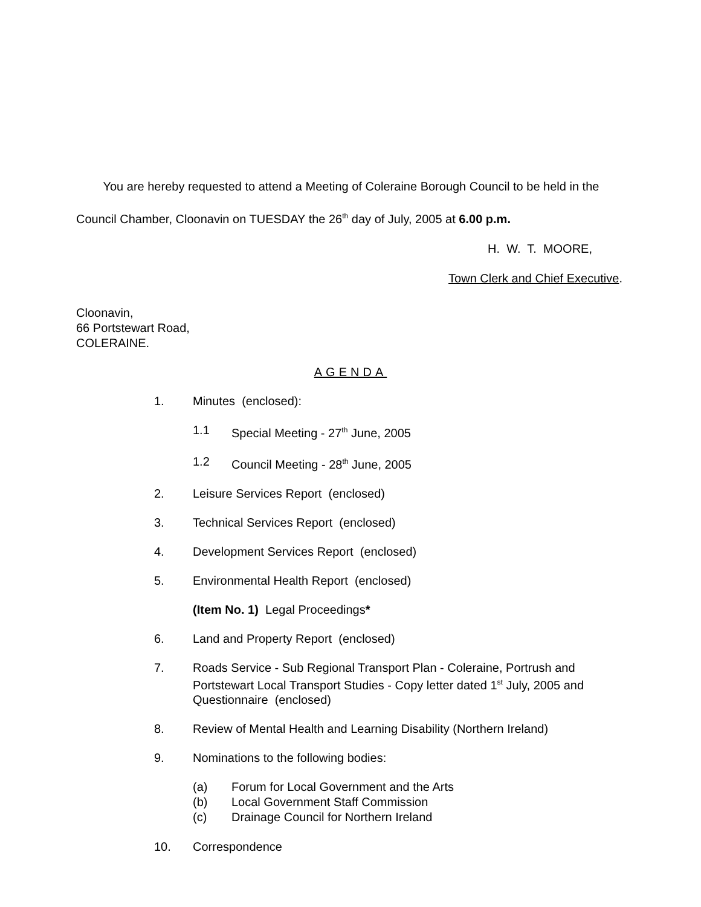You are hereby requested to attend a Meeting of Coleraine Borough Council to be held in the Council Chamber, Cloonavin on TUESDAY the 26<sup>th</sup> day of July, 2005 at 6.00 p.m.
H. W. T. MOORE,
Town Clerk and Chief Executive.
Cloonavin,
66 Portstewart Road,
COLERAINE.
AGENDA
1. Minutes (enclosed):
1.1 Special Meeting - 27<sup>th</sup> June, 2005
1.2 Council Meeting - 28<sup>th</sup> June, 2005
2. Leisure Services Report (enclosed)
3. Technical Services Report (enclosed)
4. Development Services Report (enclosed)
5. Environmental Health Report (enclosed)
(Item No. 1) Legal Proceedings*
6. Land and Property Report (enclosed)
7. Roads Service - Sub Regional Transport Plan - Coleraine, Portrush and Portstewart Local Transport Studies - Copy letter dated 1<sup>st</sup> July, 2005 and Questionnaire (enclosed)
8. Review of Mental Health and Learning Disability (Northern Ireland)
9. Nominations to the following bodies:
(a) Forum for Local Government and the Arts
(b) Local Government Staff Commission
(c) Drainage Council for Northern Ireland
10. Correspondence